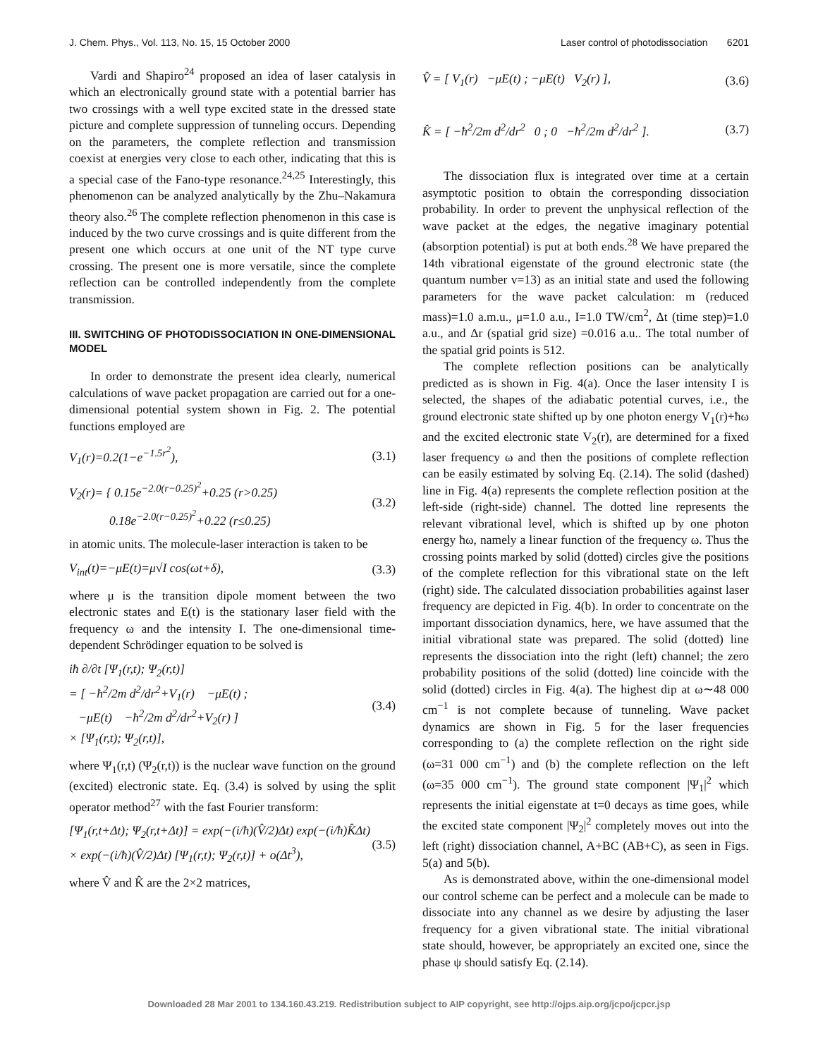J. Chem. Phys., Vol. 113, No. 15, 15 October 2000 Laser control of photodissociation 6201
Vardi and Shapiro<sup>24</sup> proposed an idea of laser catalysis in which an electronically ground state with a potential barrier has two crossings with a well type excited state in the dressed state picture and complete suppression of tunneling occurs. Depending on the parameters, the complete reflection and transmission coexist at energies very close to each other, indicating that this is a special case of the Fano-type resonance.<sup>24,25</sup> Interestingly, this phenomenon can be analyzed analytically by the Zhu–Nakamura theory also.<sup>26</sup> The complete reflection phenomenon in this case is induced by the two curve crossings and is quite different from the present one which occurs at one unit of the NT type curve crossing. The present one is more versatile, since the complete reflection can be controlled independently from the complete transmission.
III. SWITCHING OF PHOTODISSOCIATION IN ONE-DIMENSIONAL MODEL
In order to demonstrate the present idea clearly, numerical calculations of wave packet propagation are carried out for a one-dimensional potential system shown in Fig. 2. The potential functions employed are
V<sub>1</sub>(r)=0.2(1−e<sup>−1.5r<sup>2</sup></sup>), (3.1)
V<sub>2</sub>(r)= { 0.15e<sup>−2.0(r−0.25)<sup>2</sup></sup>+0.25 (r>0.25)
0.18e<sup>−2.0(r−0.25)<sup>2</sup></sup>+0.22 (r≤0.25) (3.2)
in atomic units. The molecule-laser interaction is taken to be
V<sub>int</sub>(t)=−μE(t)=μ√I cos(ωt+δ), (3.3)
where μ is the transition dipole moment between the two electronic states and E(t) is the stationary laser field with the frequency ω and the intensity I. The one-dimensional time-dependent Schrödinger equation to be solved is
iħ ∂/∂t [Ψ<sub>1</sub>(r,t); Ψ<sub>2</sub>(r,t)]
= [ −ħ<sup>2</sup>/2m d<sup>2</sup>/dr<sup>2</sup>+V<sub>1</sub>(r) −μE(t) ;
−μE(t) −ħ<sup>2</sup>/2m d<sup>2</sup>/dr<sup>2</sup>+V<sub>2</sub>(r) ]
× [Ψ<sub>1</sub>(r,t); Ψ<sub>2</sub>(r,t)], (3.4)
where Ψ<sub>1</sub>(r,t) (Ψ<sub>2</sub>(r,t)) is the nuclear wave function on the ground (excited) electronic state. Eq. (3.4) is solved by using the split operator method<sup>27</sup> with the fast Fourier transform:
[Ψ<sub>1</sub>(r,t+Δt); Ψ<sub>2</sub>(r,t+Δt)] = exp(−(i/ħ)(V̂/2)Δt) exp(−(i/ħ)K̂Δt)
× exp(−(i/ħ)(V̂/2)Δt) [Ψ<sub>1</sub>(r,t); Ψ<sub>2</sub>(r,t)] + o(Δt<sup>3</sup>), (3.5)
where V̂ and K̂ are the 2×2 matrices,
V̂ = [ V<sub>1</sub>(r) −μE(t) ; −μE(t) V<sub>2</sub>(r) ], (3.6)
K̂ = [ −ħ<sup>2</sup>/2m d<sup>2</sup>/dr<sup>2</sup> 0 ; 0 −ħ<sup>2</sup>/2m d<sup>2</sup>/dr<sup>2</sup> ]. (3.7)
The dissociation flux is integrated over time at a certain asymptotic position to obtain the corresponding dissociation probability. In order to prevent the unphysical reflection of the wave packet at the edges, the negative imaginary potential (absorption potential) is put at both ends.<sup>28</sup> We have prepared the 14th vibrational eigenstate of the ground electronic state (the quantum number v=13) as an initial state and used the following parameters for the wave packet calculation: m (reduced mass)=1.0 a.m.u., μ=1.0 a.u., I=1.0 TW/cm<sup>2</sup>, Δt (time step)=1.0 a.u., and Δr (spatial grid size) =0.016 a.u.. The total number of the spatial grid points is 512.
The complete reflection positions can be analytically predicted as is shown in Fig. 4(a). Once the laser intensity I is selected, the shapes of the adiabatic potential curves, i.e., the ground electronic state shifted up by one photon energy V<sub>1</sub>(r)+ħω and the excited electronic state V<sub>2</sub>(r), are determined for a fixed laser frequency ω and then the positions of complete reflection can be easily estimated by solving Eq. (2.14). The solid (dashed) line in Fig. 4(a) represents the complete reflection position at the left-side (right-side) channel. The dotted line represents the relevant vibrational level, which is shifted up by one photon energy ħω, namely a linear function of the frequency ω. Thus the crossing points marked by solid (dotted) circles give the positions of the complete reflection for this vibrational state on the left (right) side. The calculated dissociation probabilities against laser frequency are depicted in Fig. 4(b). In order to concentrate on the important dissociation dynamics, here, we have assumed that the initial vibrational state was prepared. The solid (dotted) line represents the dissociation into the right (left) channel; the zero probability positions of the solid (dotted) line coincide with the solid (dotted) circles in Fig. 4(a). The highest dip at ω∼48 000 cm<sup>−1</sup> is not complete because of tunneling. Wave packet dynamics are shown in Fig. 5 for the laser frequencies corresponding to (a) the complete reflection on the right side (ω=31 000 cm<sup>−1</sup>) and (b) the complete reflection on the left (ω=35 000 cm<sup>−1</sup>). The ground state component |Ψ<sub>1</sub>|<sup>2</sup> which represents the initial eigenstate at t=0 decays as time goes, while the excited state component |Ψ<sub>2</sub>|<sup>2</sup> completely moves out into the left (right) dissociation channel, A+BC (AB+C), as seen in Figs. 5(a) and 5(b).
As is demonstrated above, within the one-dimensional model our control scheme can be perfect and a molecule can be made to dissociate into any channel as we desire by adjusting the laser frequency for a given vibrational state. The initial vibrational state should, however, be appropriately an excited one, since the phase ψ should satisfy Eq. (2.14).
Downloaded 28 Mar 2001 to 134.160.43.219. Redistribution subject to AIP copyright, see http://ojps.aip.org/jcpo/jcpcr.jsp